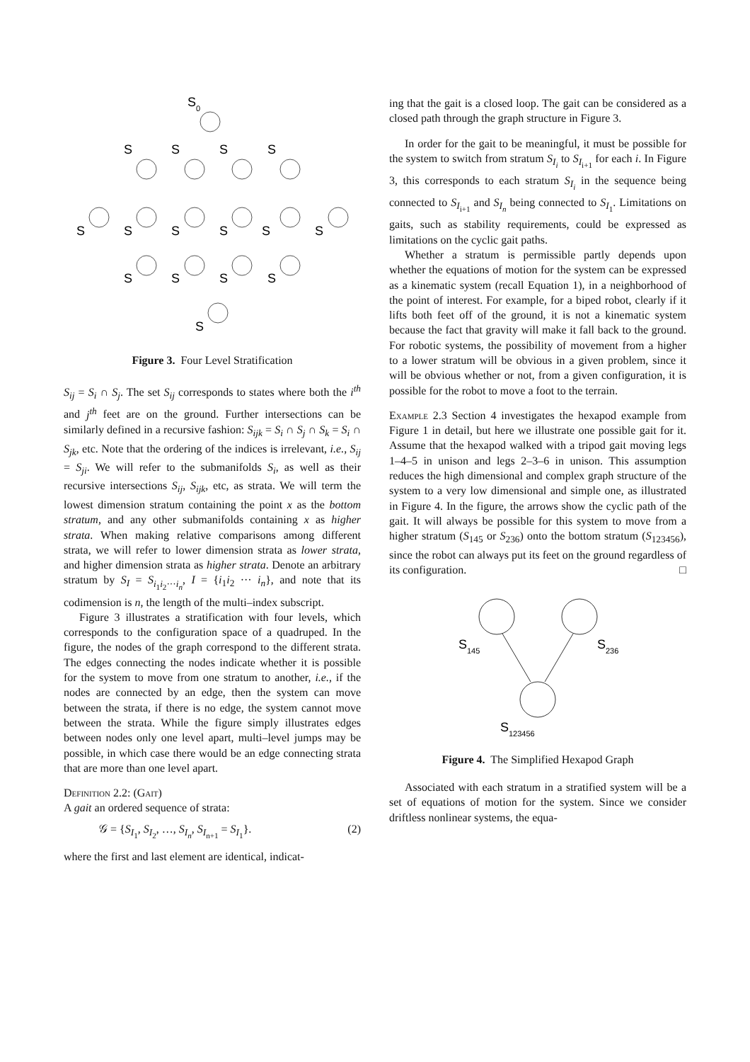S
0
S
S
S
S
S
S
S
S
S
S
S
S
S
S
S
Figure 3. Four Level Stratification
S<sub>ij</sub> = S<sub>i</sub> ∩ S<sub>j</sub>. The set S<sub>ij</sub> corresponds to states where both the i<sup>th</sup> and j<sup>th</sup> feet are on the ground. Further intersections can be similarly defined in a recursive fashion: S<sub>ijk</sub> = S<sub>i</sub> ∩ S<sub>j</sub> ∩ S<sub>k</sub> = S<sub>i</sub> ∩ S<sub>jk</sub>, etc. Note that the ordering of the indices is irrelevant, i.e., S<sub>ij</sub> = S<sub>ji</sub>. We will refer to the submanifolds S<sub>i</sub>, as well as their recursive intersections S<sub>ij</sub>, S<sub>ijk</sub>, etc, as strata. We will term the lowest dimension stratum containing the point x as the bottom stratum, and any other submanifolds containing x as higher strata. When making relative comparisons among different strata, we will refer to lower dimension strata as lower strata, and higher dimension strata as higher strata. Denote an arbitrary stratum by S<sub>I</sub> = S<sub>i<sub>1</sub>i<sub>2</sub>···i<sub>n</sub></sub>, I = {i<sub>1</sub>i<sub>2</sub> ··· i<sub>n</sub>}, and note that its codimension is n, the length of the multi–index subscript.
Figure 3 illustrates a stratification with four levels, which corresponds to the configuration space of a quadruped. In the figure, the nodes of the graph correspond to the different strata. The edges connecting the nodes indicate whether it is possible for the system to move from one stratum to another, i.e., if the nodes are connected by an edge, then the system can move between the strata, if there is no edge, the system cannot move between the strata. While the figure simply illustrates edges between nodes only one level apart, multi–level jumps may be possible, in which case there would be an edge connecting strata that are more than one level apart.
Definition 2.2: (Gait)
A gait an ordered sequence of strata:
𝒢 = {S<sub>I<sub>1</sub></sub>, S<sub>I<sub>2</sub></sub>, …, S<sub>I<sub>n</sub></sub>, S<sub>I<sub>n+1</sub></sub> = S<sub>I<sub>1</sub></sub>}. (2)
where the first and last element are identical, indicat-
ing that the gait is a closed loop. The gait can be considered as a closed path through the graph structure in Figure 3.
In order for the gait to be meaningful, it must be possible for the system to switch from stratum S<sub>I<sub>i</sub></sub> to S<sub>I<sub>i+1</sub></sub> for each i. In Figure 3, this corresponds to each stratum S<sub>I<sub>i</sub></sub> in the sequence being connected to S<sub>I<sub>i+1</sub></sub> and S<sub>I<sub>n</sub></sub> being connected to S<sub>I<sub>1</sub></sub>. Limitations on gaits, such as stability requirements, could be expressed as limitations on the cyclic gait paths.
Whether a stratum is permissible partly depends upon whether the equations of motion for the system can be expressed as a kinematic system (recall Equation 1), in a neighborhood of the point of interest. For example, for a biped robot, clearly if it lifts both feet off of the ground, it is not a kinematic system because the fact that gravity will make it fall back to the ground. For robotic systems, the possibility of movement from a higher to a lower stratum will be obvious in a given problem, since it will be obvious whether or not, from a given configuration, it is possible for the robot to move a foot to the terrain.
Example 2.3 Section 4 investigates the hexapod example from Figure 1 in detail, but here we illustrate one possible gait for it. Assume that the hexapod walked with a tripod gait moving legs 1–4–5 in unison and legs 2–3–6 in unison. This assumption reduces the high dimensional and complex graph structure of the system to a very low dimensional and simple one, as illustrated in Figure 4. In the figure, the arrows show the cyclic path of the gait. It will always be possible for this system to move from a higher stratum (S<sub>145</sub> or S<sub>236</sub>) onto the bottom stratum (S<sub>123456</sub>), since the robot can always put its feet on the ground regardless of its configuration. □
S
145
S
236
S
123456
Figure 4. The Simplified Hexapod Graph
Associated with each stratum in a stratified system will be a set of equations of motion for the system. Since we consider driftless nonlinear systems, the equa-